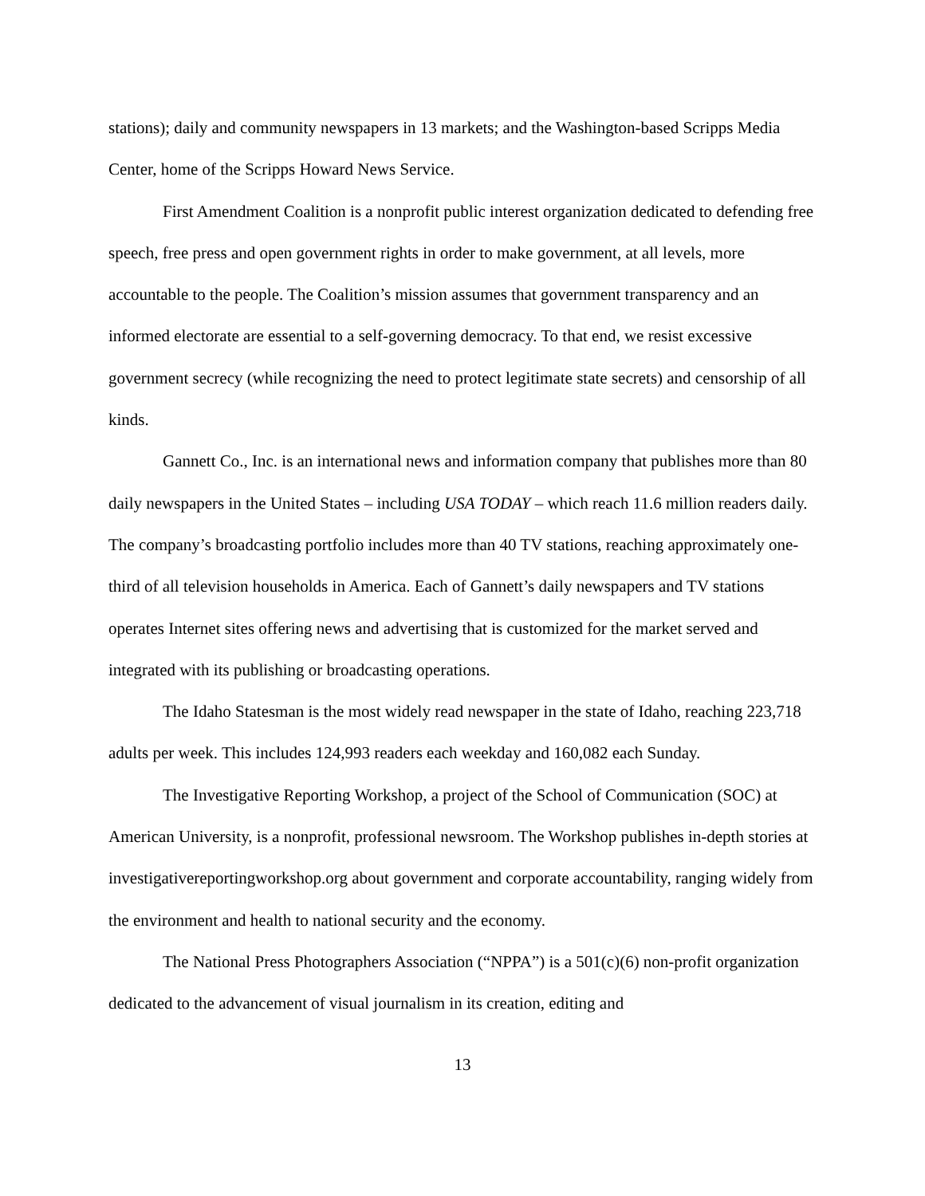stations); daily and community newspapers in 13 markets; and the Washington-based Scripps Media Center, home of the Scripps Howard News Service.
First Amendment Coalition is a nonprofit public interest organization dedicated to defending free speech, free press and open government rights in order to make government, at all levels, more accountable to the people. The Coalition’s mission assumes that government transparency and an informed electorate are essential to a self-governing democracy. To that end, we resist excessive government secrecy (while recognizing the need to protect legitimate state secrets) and censorship of all kinds.
Gannett Co., Inc. is an international news and information company that publishes more than 80 daily newspapers in the United States – including USA TODAY – which reach 11.6 million readers daily. The company’s broadcasting portfolio includes more than 40 TV stations, reaching approximately one-third of all television households in America. Each of Gannett’s daily newspapers and TV stations operates Internet sites offering news and advertising that is customized for the market served and integrated with its publishing or broadcasting operations.
The Idaho Statesman is the most widely read newspaper in the state of Idaho, reaching 223,718 adults per week. This includes 124,993 readers each weekday and 160,082 each Sunday.
The Investigative Reporting Workshop, a project of the School of Communication (SOC) at American University, is a nonprofit, professional newsroom. The Workshop publishes in-depth stories at investigativereportingworkshop.org about government and corporate accountability, ranging widely from the environment and health to national security and the economy.
The National Press Photographers Association (“NPPA”) is a 501(c)(6) non-profit organization dedicated to the advancement of visual journalism in its creation, editing and
13